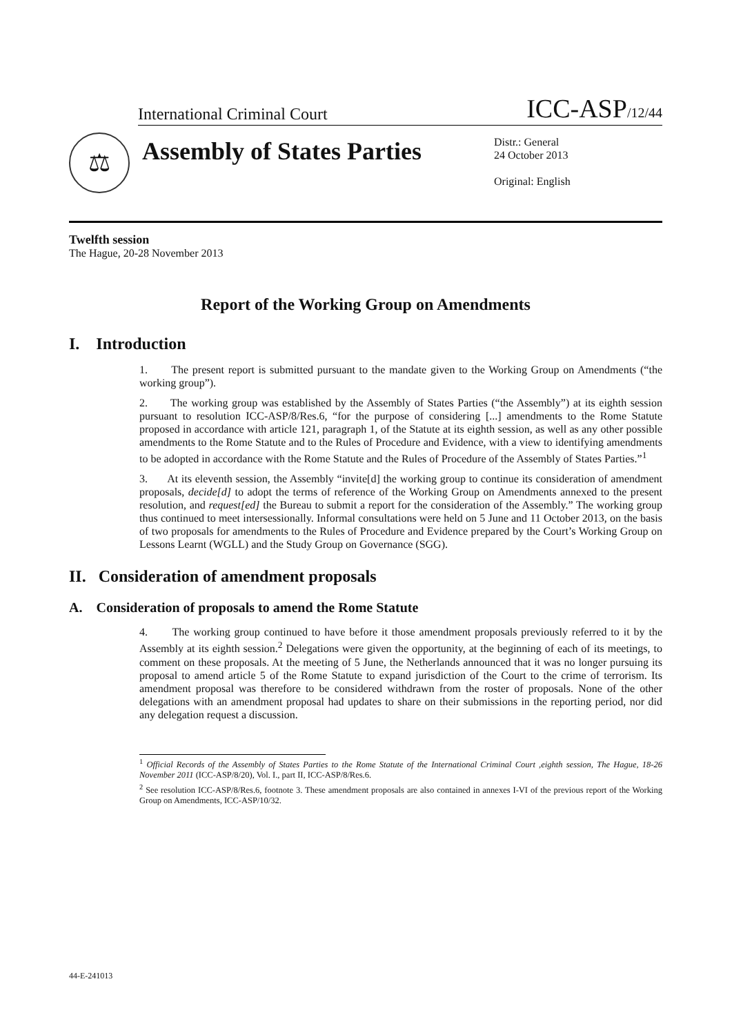International Criminal Court ICC-ASP/12/44
⚖
Assembly of States Parties
Distr.: General
24 October 2013
Original: English
Twelfth session
The Hague, 20-28 November 2013
Report of the Working Group on Amendments
I. Introduction
1. The present report is submitted pursuant to the mandate given to the Working Group on Amendments (“the working group”).
2. The working group was established by the Assembly of States Parties (“the Assembly”) at its eighth session pursuant to resolution ICC-ASP/8/Res.6, “for the purpose of considering [...] amendments to the Rome Statute proposed in accordance with article 121, paragraph 1, of the Statute at its eighth session, as well as any other possible amendments to the Rome Statute and to the Rules of Procedure and Evidence, with a view to identifying amendments to be adopted in accordance with the Rome Statute and the Rules of Procedure of the Assembly of States Parties.”<sup>1</sup>
3. At its eleventh session, the Assembly “invite[d] the working group to continue its consideration of amendment proposals, decide[d] to adopt the terms of reference of the Working Group on Amendments annexed to the present resolution, and request[ed] the Bureau to submit a report for the consideration of the Assembly.” The working group thus continued to meet intersessionally. Informal consultations were held on 5 June and 11 October 2013, on the basis of two proposals for amendments to the Rules of Procedure and Evidence prepared by the Court’s Working Group on Lessons Learnt (WGLL) and the Study Group on Governance (SGG).
II. Consideration of amendment proposals
A. Consideration of proposals to amend the Rome Statute
4. The working group continued to have before it those amendment proposals previously referred to it by the Assembly at its eighth session.<sup>2</sup> Delegations were given the opportunity, at the beginning of each of its meetings, to comment on these proposals. At the meeting of 5 June, the Netherlands announced that it was no longer pursuing its proposal to amend article 5 of the Rome Statute to expand jurisdiction of the Court to the crime of terrorism. Its amendment proposal was therefore to be considered withdrawn from the roster of proposals. None of the other delegations with an amendment proposal had updates to share on their submissions in the reporting period, nor did any delegation request a discussion.
<sup>1</sup> Official Records of the Assembly of States Parties to the Rome Statute of the International Criminal Court ,eighth session, The Hague, 18-26 November 2011 (ICC-ASP/8/20), Vol. I., part II, ICC-ASP/8/Res.6.
<sup>2</sup> See resolution ICC-ASP/8/Res.6, footnote 3. These amendment proposals are also contained in annexes I-VI of the previous report of the Working Group on Amendments, ICC-ASP/10/32.
44-E-241013